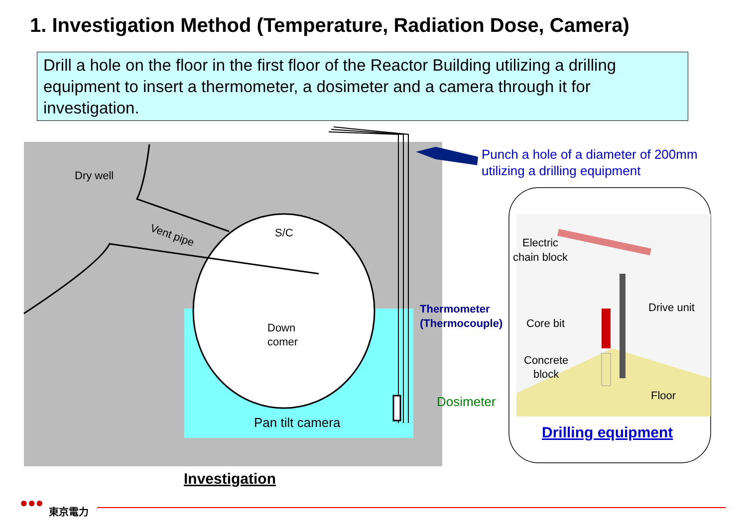1. Investigation Method (Temperature, Radiation Dose, Camera)
Drill a hole on the floor in the first floor of the Reactor Building utilizing a drilling equipment to insert a thermometer, a dosimeter and a camera through it for investigation.
Dry well
Vent pipe S/C
Down
comer
Pan tilt camera
Thermometer
(Thermocouple)
Dosimeter
Punch a hole of a diameter of 200mm
utilizing a drilling equipment
Electric
chain block
Drive unit
Core bit
Concrete
block
Floor
Drilling equipment
Investigation
●●● 東京電力